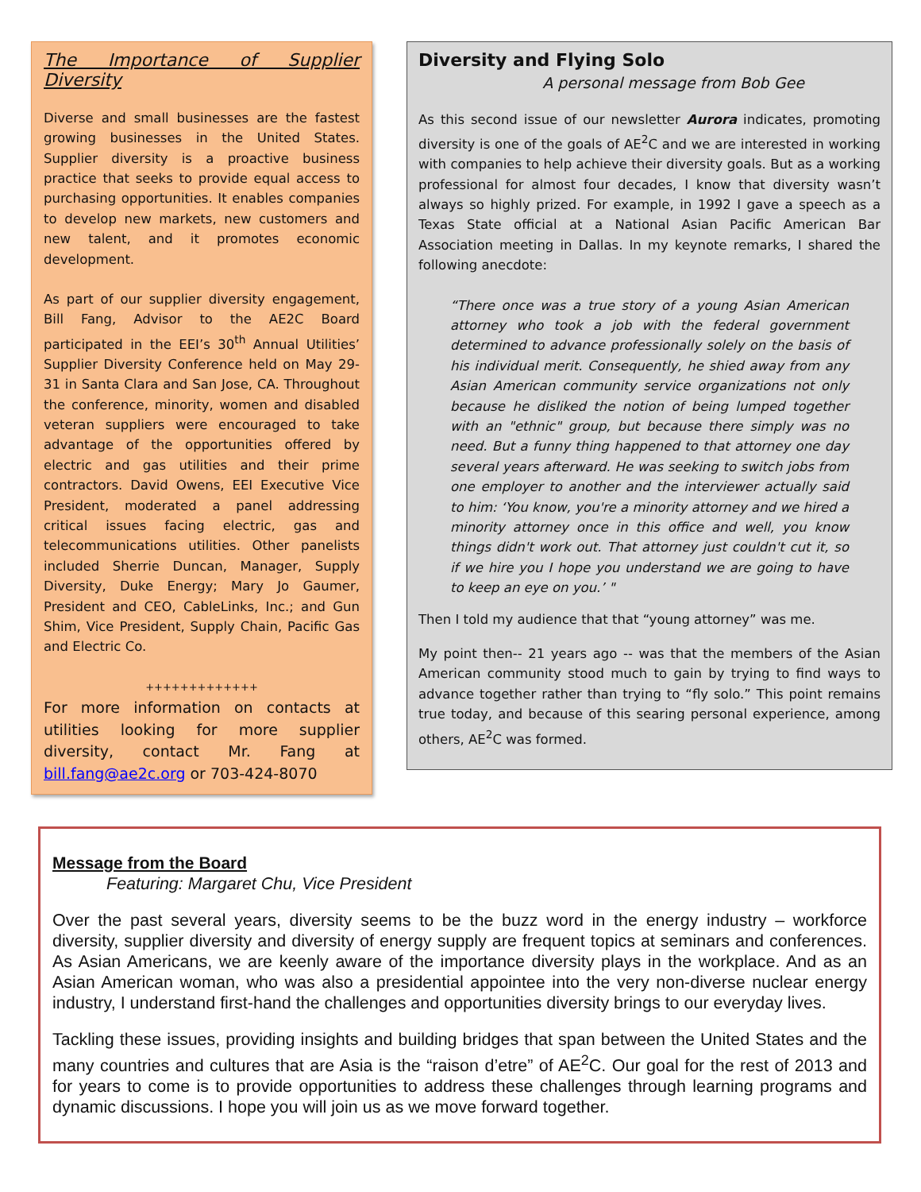The Importance of Supplier Diversity
Diverse and small businesses are the fastest growing businesses in the United States. Supplier diversity is a proactive business practice that seeks to provide equal access to purchasing opportunities. It enables companies to develop new markets, new customers and new talent, and it promotes economic development.
As part of our supplier diversity engagement, Bill Fang, Advisor to the AE2C Board participated in the EEI’s 30<sup>th</sup> Annual Utilities’ Supplier Diversity Conference held on May 29-31 in Santa Clara and San Jose, CA. Throughout the conference, minority, women and disabled veteran suppliers were encouraged to take advantage of the opportunities offered by electric and gas utilities and their prime contractors. David Owens, EEI Executive Vice President, moderated a panel addressing critical issues facing electric, gas and telecommunications utilities. Other panelists included Sherrie Duncan, Manager, Supply Diversity, Duke Energy; Mary Jo Gaumer, President and CEO, CableLinks, Inc.; and Gun Shim, Vice President, Supply Chain, Pacific Gas and Electric Co.
+++++++++++++
For more information on contacts at utilities looking for more supplier diversity, contact Mr. Fang at bill.fang@ae2c.org or 703-424-8070
Diversity and Flying Solo
A personal message from Bob Gee
As this second issue of our newsletter Aurora indicates, promoting diversity is one of the goals of AE<sup>2</sup>C and we are interested in working with companies to help achieve their diversity goals. But as a working professional for almost four decades, I know that diversity wasn’t always so highly prized. For example, in 1992 I gave a speech as a Texas State official at a National Asian Pacific American Bar Association meeting in Dallas. In my keynote remarks, I shared the following anecdote:
“There once was a true story of a young Asian American attorney who took a job with the federal government determined to advance professionally solely on the basis of his individual merit. Consequently, he shied away from any Asian American community service organizations not only because he disliked the notion of being lumped together with an "ethnic" group, but because there simply was no need. But a funny thing happened to that attorney one day several years afterward. He was seeking to switch jobs from one employer to another and the interviewer actually said to him: ‘You know, you're a minority attorney and we hired a minority attorney once in this office and well, you know things didn't work out. That attorney just couldn't cut it, so if we hire you I hope you understand we are going to have to keep an eye on you.’ "
Then I told my audience that that “young attorney” was me.
My point then-- 21 years ago -- was that the members of the Asian American community stood much to gain by trying to find ways to advance together rather than trying to “fly solo.” This point remains true today, and because of this searing personal experience, among others, AE<sup>2</sup>C was formed.
Message from the Board
Featuring: Margaret Chu, Vice President
Over the past several years, diversity seems to be the buzz word in the energy industry – workforce diversity, supplier diversity and diversity of energy supply are frequent topics at seminars and conferences. As Asian Americans, we are keenly aware of the importance diversity plays in the workplace. And as an Asian American woman, who was also a presidential appointee into the very non-diverse nuclear energy industry, I understand first-hand the challenges and opportunities diversity brings to our everyday lives.
Tackling these issues, providing insights and building bridges that span between the United States and the many countries and cultures that are Asia is the “raison d’etre” of AE<sup>2</sup>C. Our goal for the rest of 2013 and for years to come is to provide opportunities to address these challenges through learning programs and dynamic discussions. I hope you will join us as we move forward together.